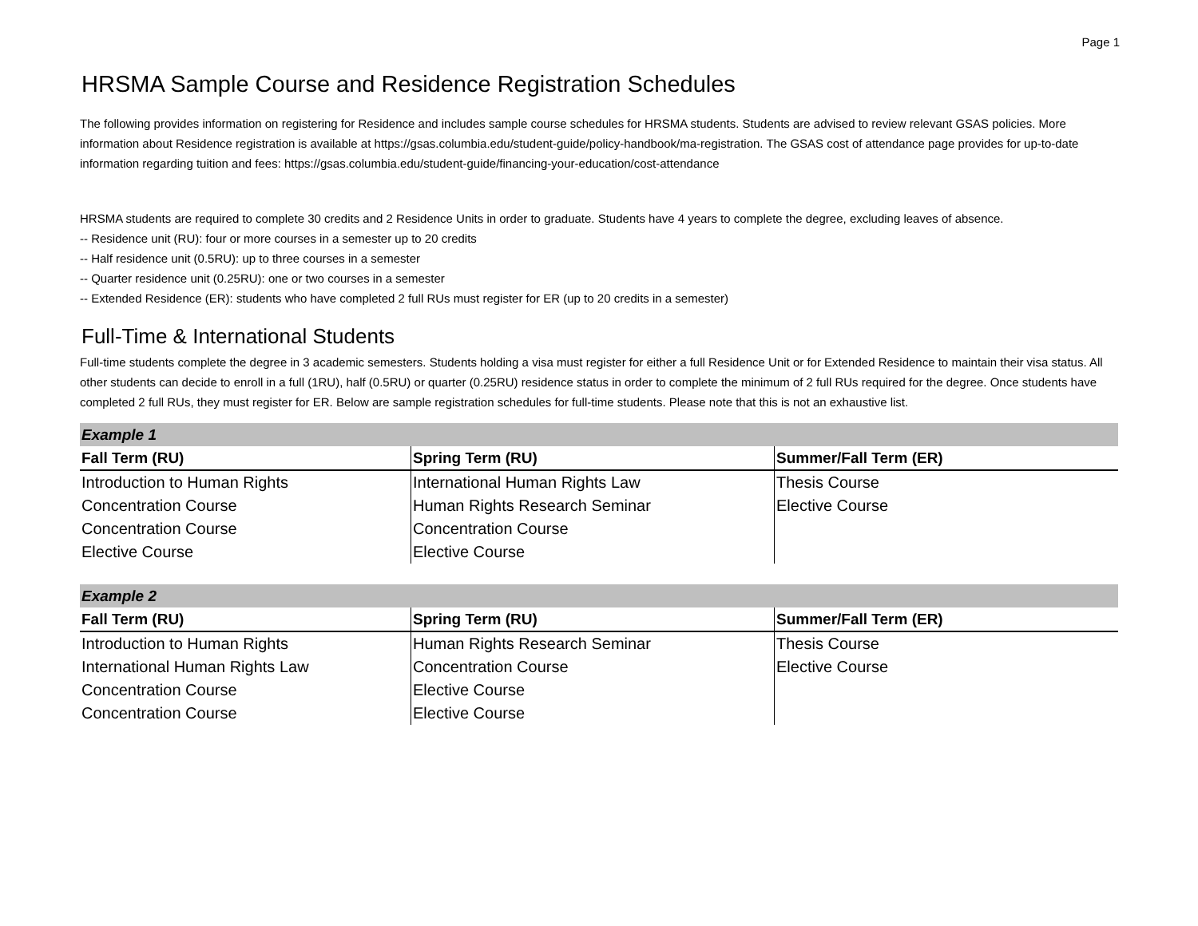Page 1
HRSMA Sample Course and Residence Registration Schedules
The following provides information on registering for Residence and includes sample course schedules for HRSMA students. Students are advised to review relevant GSAS policies. More information about Residence registration is available at https://gsas.columbia.edu/student-guide/policy-handbook/ma-registration. The GSAS cost of attendance page provides for up-to-date information regarding tuition and fees: https://gsas.columbia.edu/student-guide/financing-your-education/cost-attendance
HRSMA students are required to complete 30 credits and 2 Residence Units in order to graduate. Students have 4 years to complete the degree, excluding leaves of absence.
-- Residence unit (RU): four or more courses in a semester up to 20 credits
-- Half residence unit (0.5RU): up to three courses in a semester
-- Quarter residence unit (0.25RU): one or two courses in a semester
-- Extended Residence (ER): students who have completed 2 full RUs must register for ER (up to 20 credits in a semester)
Full-Time & International Students
Full-time students complete the degree in 3 academic semesters. Students holding a visa must register for either a full Residence Unit or for Extended Residence to maintain their visa status. All other students can decide to enroll in a full (1RU), half (0.5RU) or quarter (0.25RU) residence status in order to complete the minimum of 2 full RUs required for the degree. Once students have completed 2 full RUs, they must register for ER. Below are sample registration schedules for full-time students. Please note that this is not an exhaustive list.
| Example 1 | | |
| Fall Term (RU) | Spring Term (RU) | Summer/Fall Term (ER) |
| Introduction to Human Rights | International Human Rights Law | Thesis Course |
| Concentration Course | Human Rights Research Seminar | Elective Course |
| Concentration Course | Concentration Course | |
| Elective Course | Elective Course | |
| Example 2 | | |
| Fall Term (RU) | Spring Term (RU) | Summer/Fall Term (ER) |
| Introduction to Human Rights | Human Rights Research Seminar | Thesis Course |
| International Human Rights Law | Concentration Course | Elective Course |
| Concentration Course | Elective Course | |
| Concentration Course | Elective Course | |